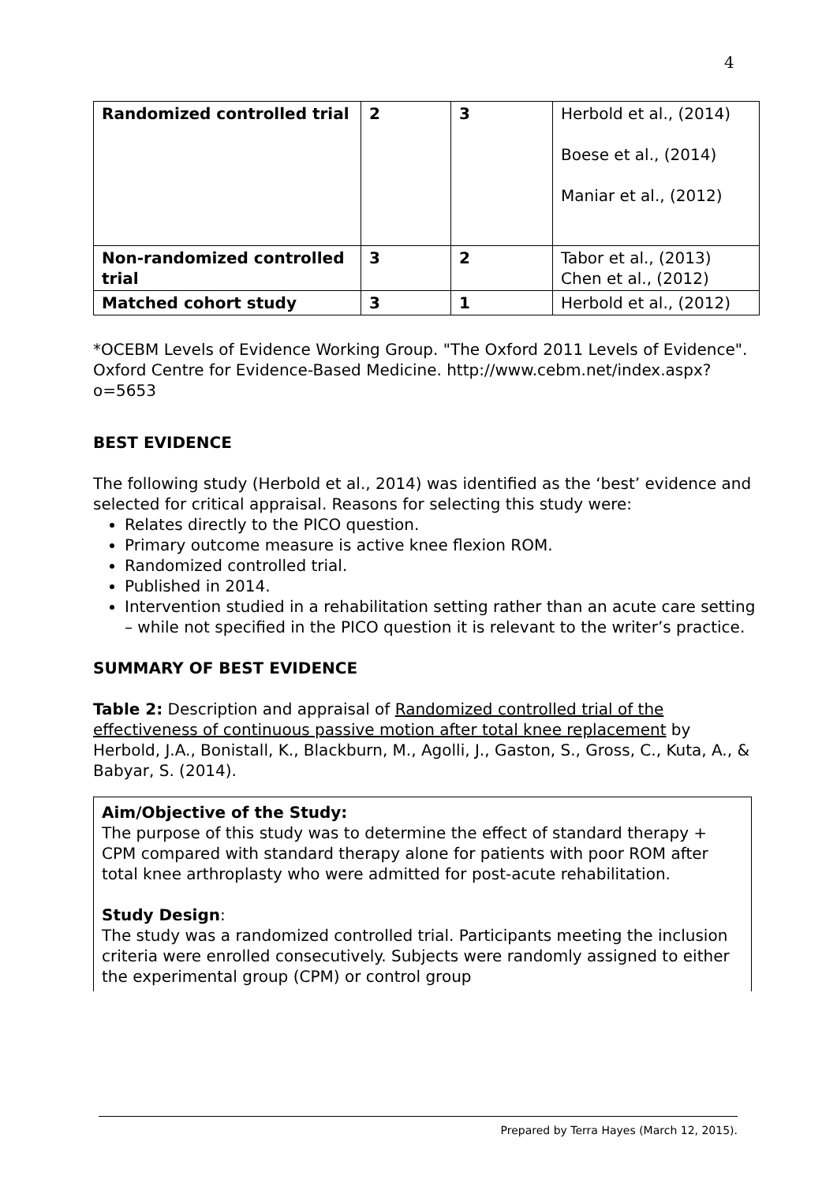4
| Randomized controlled trial | 2 | 3 | Herbold et al., (2014) Boese et al., (2014) Maniar et al., (2012) |
| Non-randomized controlled trial | 3 | 2 | Tabor et al., (2013) Chen et al., (2012) |
| Matched cohort study | 3 | 1 | Herbold et al., (2012) |
*OCEBM Levels of Evidence Working Group. "The Oxford 2011 Levels of Evidence". Oxford Centre for Evidence-Based Medicine. http://www.cebm.net/index.aspx?o=5653
BEST EVIDENCE
The following study (Herbold et al., 2014) was identified as the ‘best’ evidence and selected for critical appraisal. Reasons for selecting this study were:
Relates directly to the PICO question.
Primary outcome measure is active knee flexion ROM.
Randomized controlled trial.
Published in 2014.
Intervention studied in a rehabilitation setting rather than an acute care setting – while not specified in the PICO question it is relevant to the writer’s practice.
SUMMARY OF BEST EVIDENCE
Table 2: Description and appraisal of Randomized controlled trial of the effectiveness of continuous passive motion after total knee replacement by Herbold, J.A., Bonistall, K., Blackburn, M., Agolli, J., Gaston, S., Gross, C., Kuta, A., & Babyar, S. (2014).
Aim/Objective of the Study:
The purpose of this study was to determine the effect of standard therapy + CPM compared with standard therapy alone for patients with poor ROM after total knee arthroplasty who were admitted for post-acute rehabilitation.
Study Design:
The study was a randomized controlled trial. Participants meeting the inclusion criteria were enrolled consecutively. Subjects were randomly assigned to either the experimental group (CPM) or control group
Prepared by Terra Hayes (March 12, 2015).